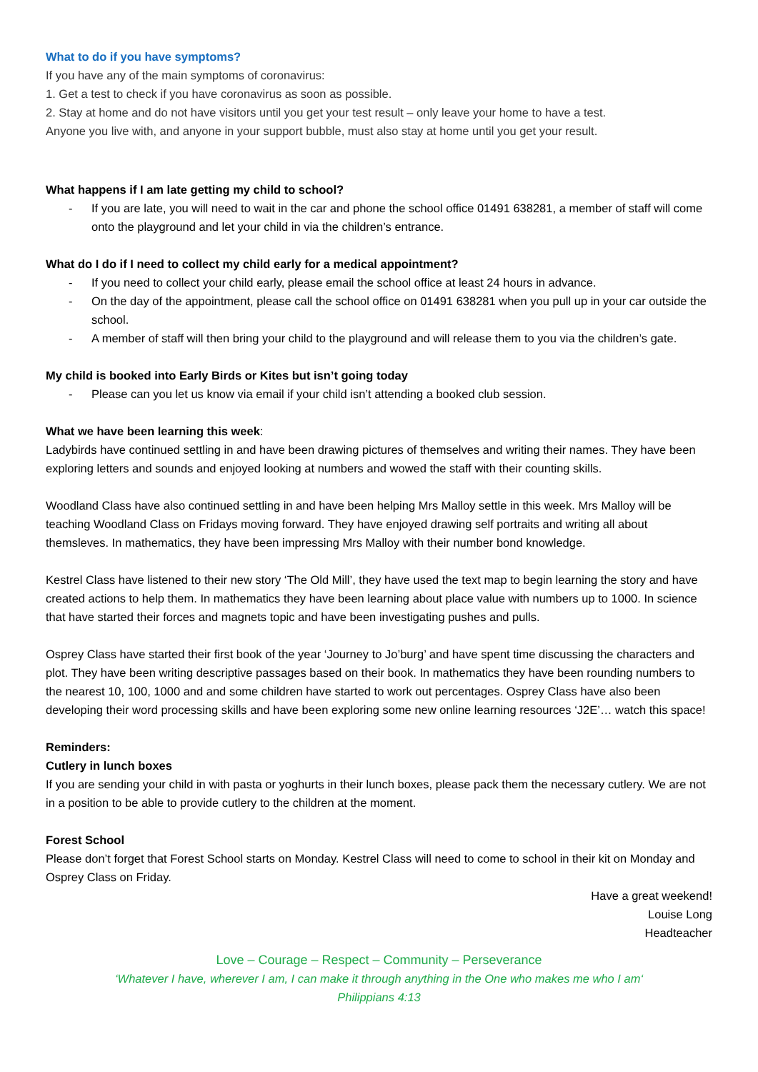What to do if you have symptoms?
If you have any of the main symptoms of coronavirus:
1. Get a test to check if you have coronavirus as soon as possible.
2. Stay at home and do not have visitors until you get your test result – only leave your home to have a test.
Anyone you live with, and anyone in your support bubble, must also stay at home until you get your result.
What happens if I am late getting my child to school?
- If you are late, you will need to wait in the car and phone the school office 01491 638281, a member of staff will come onto the playground and let your child in via the children’s entrance.
What do I do if I need to collect my child early for a medical appointment?
- If you need to collect your child early, please email the school office at least 24 hours in advance.
- On the day of the appointment, please call the school office on 01491 638281 when you pull up in your car outside the school.
- A member of staff will then bring your child to the playground and will release them to you via the children’s gate.
My child is booked into Early Birds or Kites but isn’t going today
- Please can you let us know via email if your child isn’t attending a booked club session.
What we have been learning this week:
Ladybirds have continued settling in and have been drawing pictures of themselves and writing their names. They have been exploring letters and sounds and enjoyed looking at numbers and wowed the staff with their counting skills.
Woodland Class have also continued settling in and have been helping Mrs Malloy settle in this week. Mrs Malloy will be teaching Woodland Class on Fridays moving forward. They have enjoyed drawing self portraits and writing all about themsleves. In mathematics, they have been impressing Mrs Malloy with their number bond knowledge.
Kestrel Class have listened to their new story ‘The Old Mill’, they have used the text map to begin learning the story and have created actions to help them. In mathematics they have been learning about place value with numbers up to 1000. In science that have started their forces and magnets topic and have been investigating pushes and pulls.
Osprey Class have started their first book of the year ‘Journey to Jo’burg’ and have spent time discussing the characters and plot. They have been writing descriptive passages based on their book. In mathematics they have been rounding numbers to the nearest 10, 100, 1000 and and some children have started to work out percentages. Osprey Class have also been developing their word processing skills and have been exploring some new online learning resources ‘J2E’… watch this space!
Reminders:
Cutlery in lunch boxes
If you are sending your child in with pasta or yoghurts in their lunch boxes, please pack them the necessary cutlery. We are not in a position to be able to provide cutlery to the children at the moment.
Forest School
Please don’t forget that Forest School starts on Monday. Kestrel Class will need to come to school in their kit on Monday and Osprey Class on Friday.
Have a great weekend!
Louise Long
Headteacher
Love – Courage – Respect – Community – Perseverance
‘Whatever I have, wherever I am, I can make it through anything in the One who makes me who I am‘
Philippians 4:13